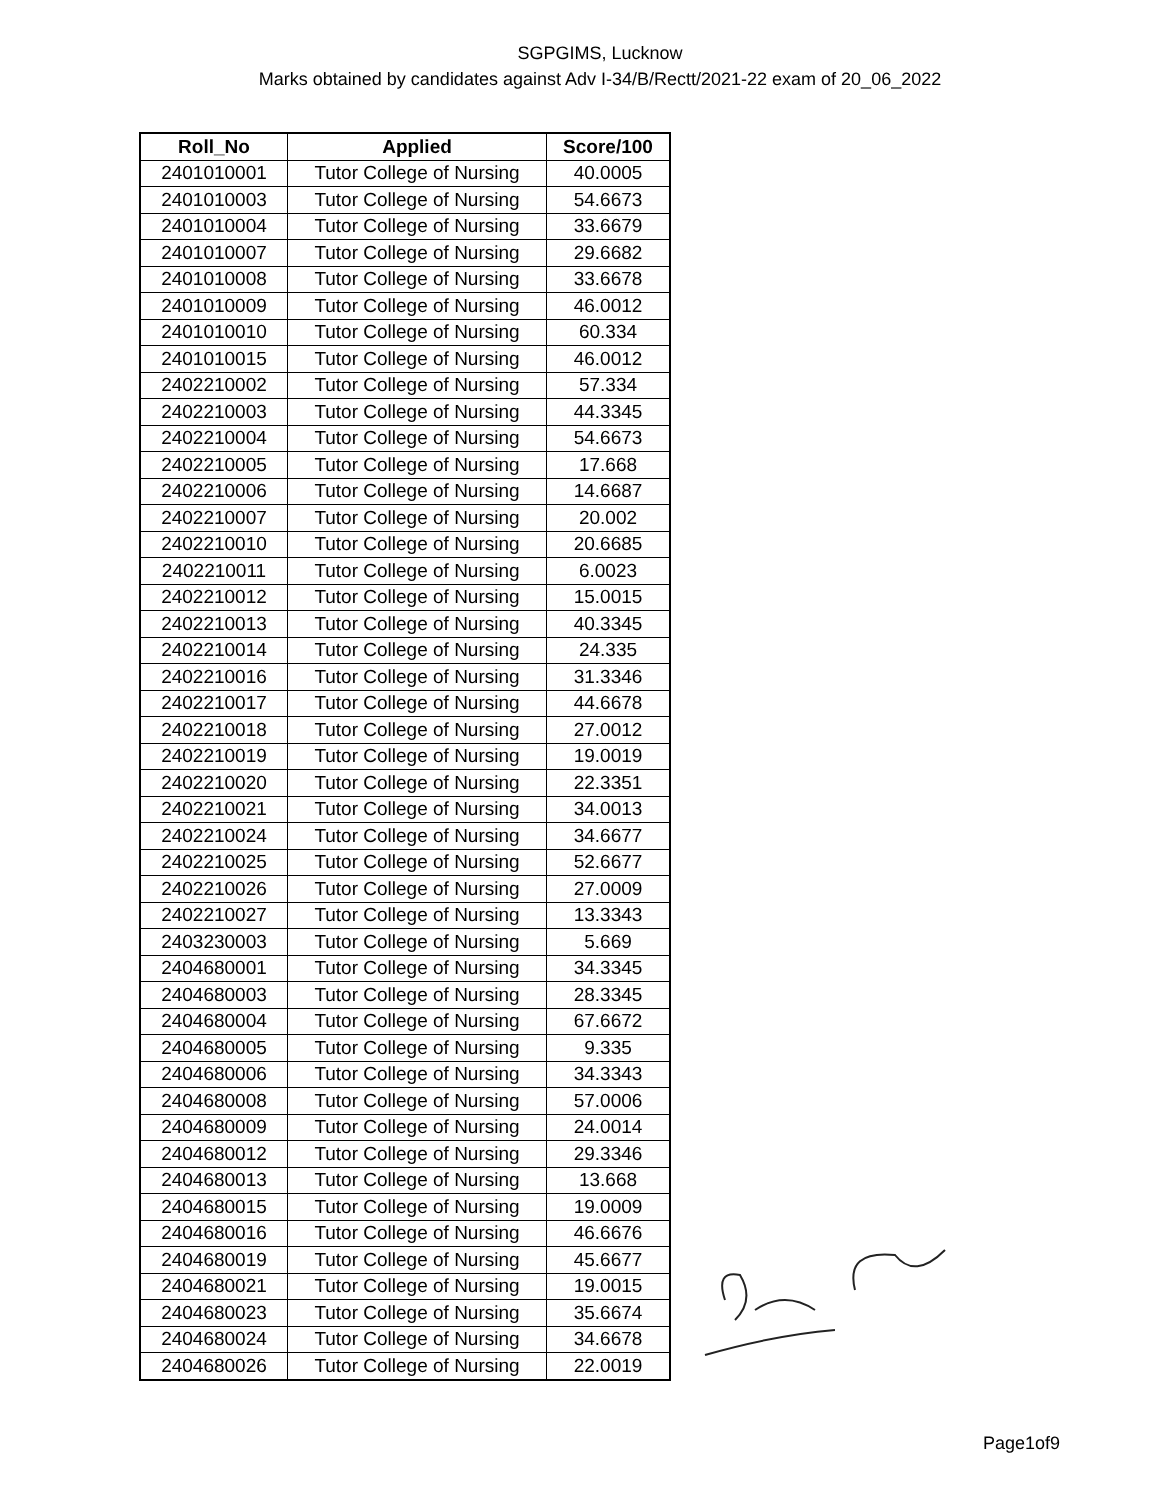SGPGIMS, Lucknow
Marks obtained by candidates against Adv I-34/B/Rectt/2021-22 exam of 20_06_2022
| Roll_No | Applied | Score/100 |
| --- | --- | --- |
| 2401010001 | Tutor College of Nursing | 40.0005 |
| 2401010003 | Tutor College of Nursing | 54.6673 |
| 2401010004 | Tutor College of Nursing | 33.6679 |
| 2401010007 | Tutor College of Nursing | 29.6682 |
| 2401010008 | Tutor College of Nursing | 33.6678 |
| 2401010009 | Tutor College of Nursing | 46.0012 |
| 2401010010 | Tutor College of Nursing | 60.334 |
| 2401010015 | Tutor College of Nursing | 46.0012 |
| 2402210002 | Tutor College of Nursing | 57.334 |
| 2402210003 | Tutor College of Nursing | 44.3345 |
| 2402210004 | Tutor College of Nursing | 54.6673 |
| 2402210005 | Tutor College of Nursing | 17.668 |
| 2402210006 | Tutor College of Nursing | 14.6687 |
| 2402210007 | Tutor College of Nursing | 20.002 |
| 2402210010 | Tutor College of Nursing | 20.6685 |
| 2402210011 | Tutor College of Nursing | 6.0023 |
| 2402210012 | Tutor College of Nursing | 15.0015 |
| 2402210013 | Tutor College of Nursing | 40.3345 |
| 2402210014 | Tutor College of Nursing | 24.335 |
| 2402210016 | Tutor College of Nursing | 31.3346 |
| 2402210017 | Tutor College of Nursing | 44.6678 |
| 2402210018 | Tutor College of Nursing | 27.0012 |
| 2402210019 | Tutor College of Nursing | 19.0019 |
| 2402210020 | Tutor College of Nursing | 22.3351 |
| 2402210021 | Tutor College of Nursing | 34.0013 |
| 2402210024 | Tutor College of Nursing | 34.6677 |
| 2402210025 | Tutor College of Nursing | 52.6677 |
| 2402210026 | Tutor College of Nursing | 27.0009 |
| 2402210027 | Tutor College of Nursing | 13.3343 |
| 2403230003 | Tutor College of Nursing | 5.669 |
| 2404680001 | Tutor College of Nursing | 34.3345 |
| 2404680003 | Tutor College of Nursing | 28.3345 |
| 2404680004 | Tutor College of Nursing | 67.6672 |
| 2404680005 | Tutor College of Nursing | 9.335 |
| 2404680006 | Tutor College of Nursing | 34.3343 |
| 2404680008 | Tutor College of Nursing | 57.0006 |
| 2404680009 | Tutor College of Nursing | 24.0014 |
| 2404680012 | Tutor College of Nursing | 29.3346 |
| 2404680013 | Tutor College of Nursing | 13.668 |
| 2404680015 | Tutor College of Nursing | 19.0009 |
| 2404680016 | Tutor College of Nursing | 46.6676 |
| 2404680019 | Tutor College of Nursing | 45.6677 |
| 2404680021 | Tutor College of Nursing | 19.0015 |
| 2404680023 | Tutor College of Nursing | 35.6674 |
| 2404680024 | Tutor College of Nursing | 34.6678 |
| 2404680026 | Tutor College of Nursing | 22.0019 |
Page1of9